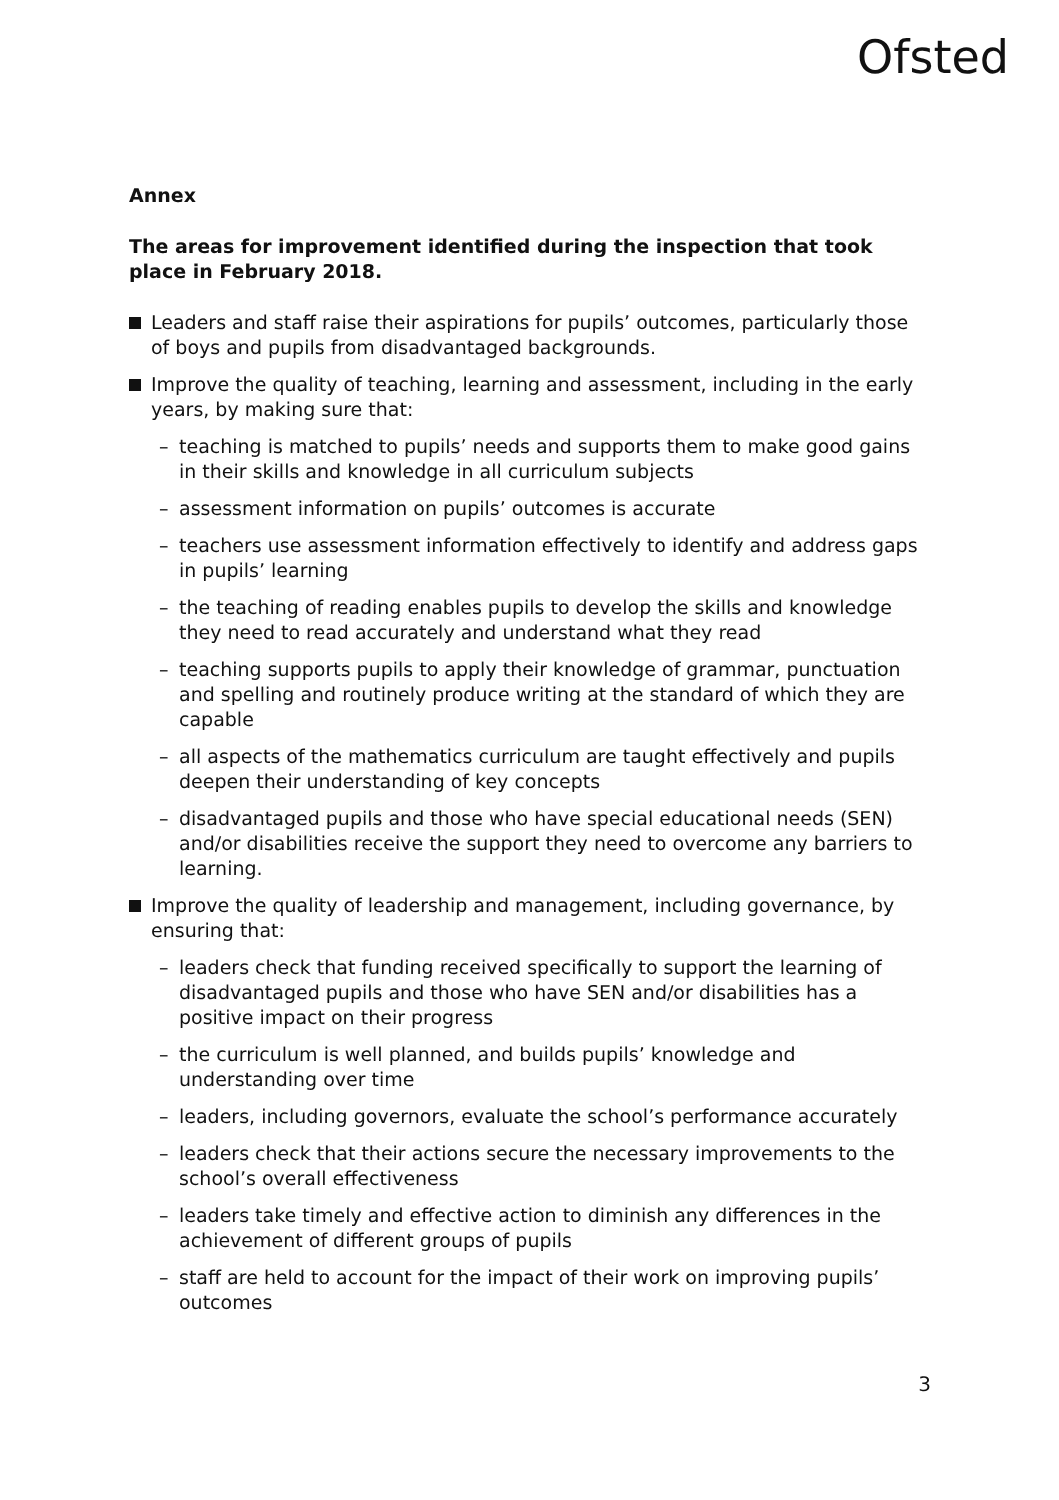Ofsted
Annex
The areas for improvement identified during the inspection that took place in February 2018.
Leaders and staff raise their aspirations for pupils’ outcomes, particularly those of boys and pupils from disadvantaged backgrounds.
Improve the quality of teaching, learning and assessment, including in the early years, by making sure that:
– teaching is matched to pupils’ needs and supports them to make good gains in their skills and knowledge in all curriculum subjects
– assessment information on pupils’ outcomes is accurate
– teachers use assessment information effectively to identify and address gaps in pupils’ learning
– the teaching of reading enables pupils to develop the skills and knowledge they need to read accurately and understand what they read
– teaching supports pupils to apply their knowledge of grammar, punctuation and spelling and routinely produce writing at the standard of which they are capable
– all aspects of the mathematics curriculum are taught effectively and pupils deepen their understanding of key concepts
– disadvantaged pupils and those who have special educational needs (SEN) and/or disabilities receive the support they need to overcome any barriers to learning.
Improve the quality of leadership and management, including governance, by ensuring that:
– leaders check that funding received specifically to support the learning of disadvantaged pupils and those who have SEN and/or disabilities has a positive impact on their progress
– the curriculum is well planned, and builds pupils’ knowledge and understanding over time
– leaders, including governors, evaluate the school’s performance accurately
– leaders check that their actions secure the necessary improvements to the school’s overall effectiveness
– leaders take timely and effective action to diminish any differences in the achievement of different groups of pupils
– staff are held to account for the impact of their work on improving pupils’ outcomes
3